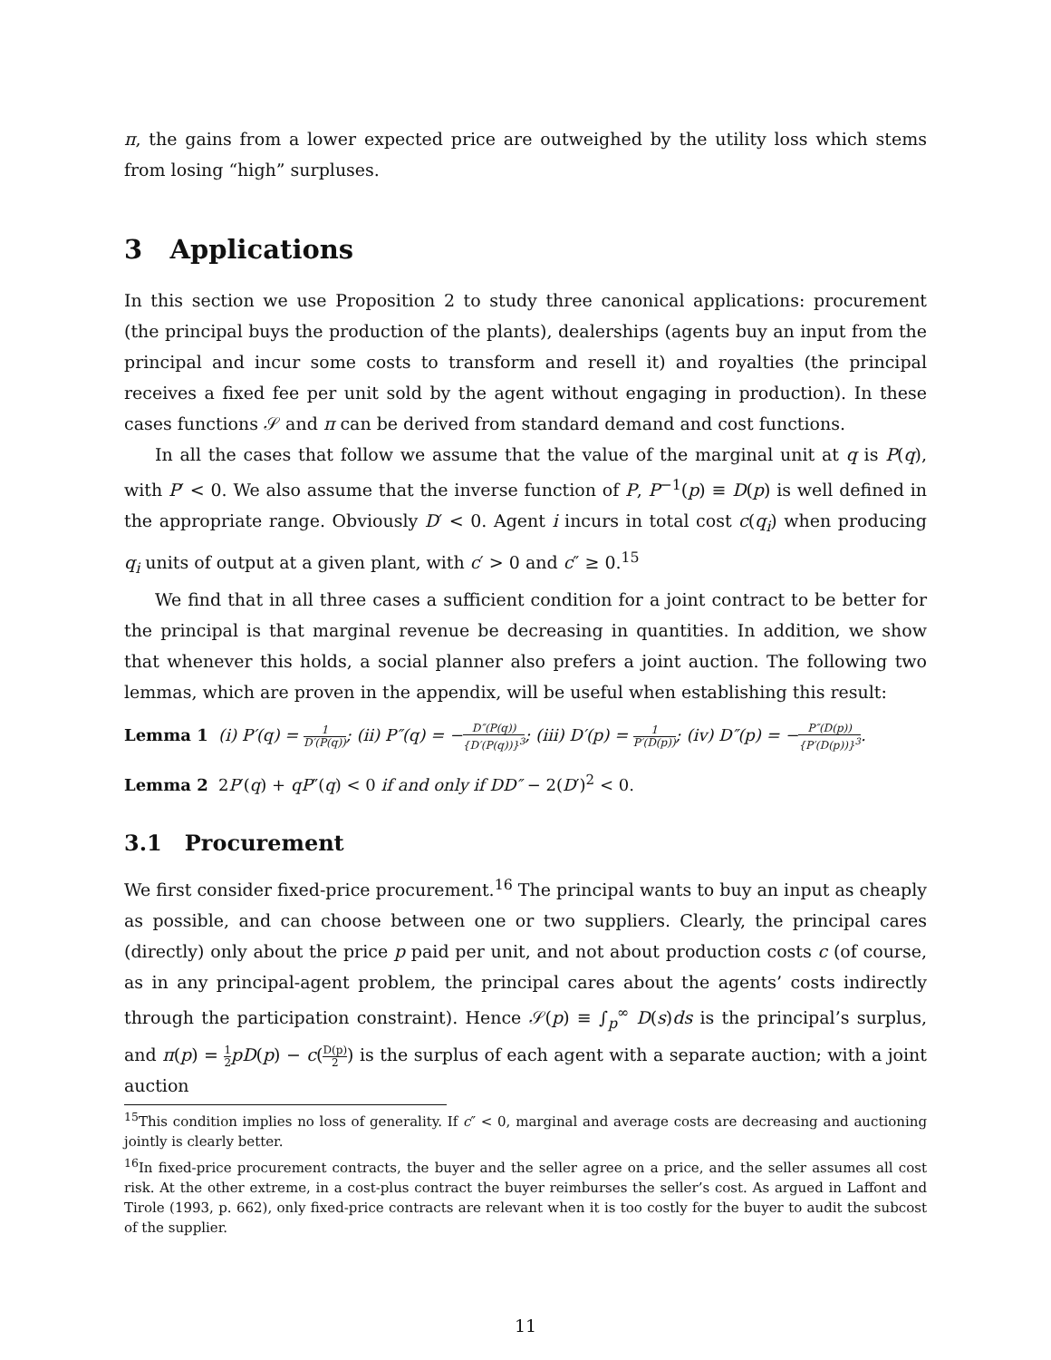π, the gains from a lower expected price are outweighed by the utility loss which stems from losing “high” surpluses.
3 Applications
In this section we use Proposition 2 to study three canonical applications: procurement (the principal buys the production of the plants), dealerships (agents buy an input from the principal and incur some costs to transform and resell it) and royalties (the principal receives a fixed fee per unit sold by the agent without engaging in production). In these cases functions 𝒮 and π can be derived from standard demand and cost functions.
In all the cases that follow we assume that the value of the marginal unit at q is P(q), with P′ < 0. We also assume that the inverse function of P, P<sup>−1</sup>(p) ≡ D(p) is well defined in the appropriate range. Obviously D′ < 0. Agent i incurs in total cost c(q<sub>i</sub>) when producing q<sub>i</sub> units of output at a given plant, with c′ > 0 and c″ ≥ 0.<sup>15</sup>
We find that in all three cases a sufficient condition for a joint contract to be better for the principal is that marginal revenue be decreasing in quantities. In addition, we show that whenever this holds, a social planner also prefers a joint auction. The following two lemmas, which are proven in the appendix, will be useful when establishing this result:
Lemma 1 (i) P′(q) = 1 D′(P(q)); (ii) P″(q) = −D″(P(q)) {D′(P(q))}<sup>3</sup>; (iii) D′(p) = 1 P′(D(p)); (iv) D″(p) = −P″(D(p)) {P′(D(p))}<sup>3</sup>.
Lemma 2 2P′(q) + qP″(q) < 0 if and only if DD″ − 2(D′)<sup>2</sup> < 0.
3.1 Procurement
We first consider fixed-price procurement.<sup>16</sup> The principal wants to buy an input as cheaply as possible, and can choose between one or two suppliers. Clearly, the principal cares (directly) only about the price p paid per unit, and not about production costs c (of course, as in any principal-agent problem, the principal cares about the agents’ costs indirectly through the participation constraint). Hence 𝒮(p) ≡ ∫<sub>p</sub><sup>∞</sup> D(s)ds is the principal’s surplus, and π(p) = 1 2 pD(p) − c(D(p) 2) is the surplus of each agent with a separate auction; with a joint auction
<sup>15</sup> This condition implies no loss of generality. If c″ < 0, marginal and average costs are decreasing and auctioning jointly is clearly better.
<sup>16</sup> In fixed-price procurement contracts, the buyer and the seller agree on a price, and the seller assumes all cost risk. At the other extreme, in a cost-plus contract the buyer reimburses the seller’s cost. As argued in Laffont and Tirole (1993, p. 662), only fixed-price contracts are relevant when it is too costly for the buyer to audit the subcost of the supplier.
11